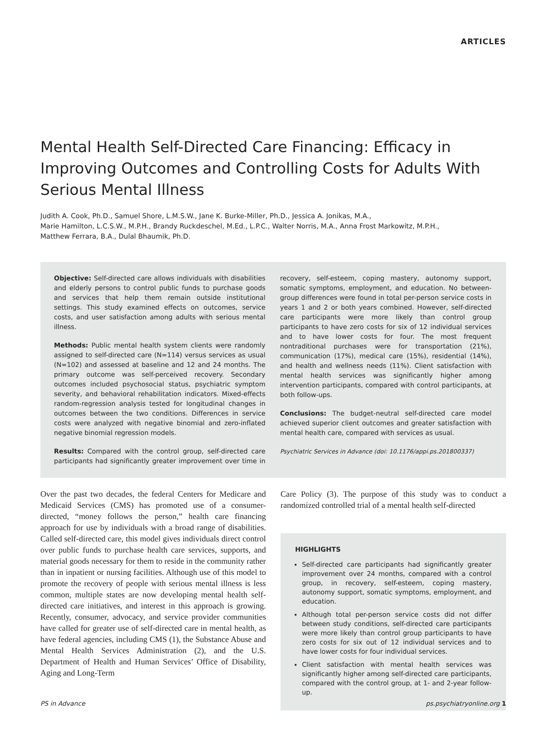ARTICLES
Mental Health Self-Directed Care Financing: Efficacy in Improving Outcomes and Controlling Costs for Adults With Serious Mental Illness
Judith A. Cook, Ph.D., Samuel Shore, L.M.S.W., Jane K. Burke-Miller, Ph.D., Jessica A. Jonikas, M.A.,
Marie Hamilton, L.C.S.W., M.P.H., Brandy Ruckdeschel, M.Ed., L.P.C., Walter Norris, M.A., Anna Frost Markowitz, M.P.H.,
Matthew Ferrara, B.A., Dulal Bhaumik, Ph.D.
Objective: Self-directed care allows individuals with disabilities and elderly persons to control public funds to purchase goods and services that help them remain outside institutional settings. This study examined effects on outcomes, service costs, and user satisfaction among adults with serious mental illness.
Methods: Public mental health system clients were randomly assigned to self-directed care (N=114) versus services as usual (N=102) and assessed at baseline and 12 and 24 months. The primary outcome was self-perceived recovery. Secondary outcomes included psychosocial status, psychiatric symptom severity, and behavioral rehabilitation indicators. Mixed-effects random-regression analysis tested for longitudinal changes in outcomes between the two conditions. Differences in service costs were analyzed with negative binomial and zero-inflated negative binomial regression models.
Results: Compared with the control group, self-directed care participants had significantly greater improvement over time in recovery, self-esteem, coping mastery, autonomy support, somatic symptoms, employment, and education. No between-group differences were found in total per-person service costs in years 1 and 2 or both years combined. However, self-directed care participants were more likely than control group participants to have zero costs for six of 12 individual services and to have lower costs for four. The most frequent nontraditional purchases were for transportation (21%), communication (17%), medical care (15%), residential (14%), and health and wellness needs (11%). Client satisfaction with mental health services was significantly higher among intervention participants, compared with control participants, at both follow-ups.
Conclusions: The budget-neutral self-directed care model achieved superior client outcomes and greater satisfaction with mental health care, compared with services as usual.
Psychiatric Services in Advance (doi: 10.1176/appi.ps.201800337)
Over the past two decades, the federal Centers for Medicare and Medicaid Services (CMS) has promoted use of a consumer-directed, “money follows the person,” health care financing approach for use by individuals with a broad range of disabilities. Called self-directed care, this model gives individuals direct control over public funds to purchase health care services, supports, and material goods necessary for them to reside in the community rather than in inpatient or nursing facilities. Although use of this model to promote the recovery of people with serious mental illness is less common, multiple states are now developing mental health self-directed care initiatives, and interest in this approach is growing. Recently, consumer, advocacy, and service provider communities have called for greater use of self-directed care in mental health, as have federal agencies, including CMS (1), the Substance Abuse and Mental Health Services Administration (2), and the U.S. Department of Health and Human Services’ Office of Disability, Aging and Long-Term
Care Policy (3). The purpose of this study was to conduct a randomized controlled trial of a mental health self-directed
HIGHLIGHTS
Self-directed care participants had significantly greater improvement over 24 months, compared with a control group, in recovery, self-esteem, coping mastery, autonomy support, somatic symptoms, employment, and education.
Although total per-person service costs did not differ between study conditions, self-directed care participants were more likely than control group participants to have zero costs for six out of 12 individual services and to have lower costs for four individual services.
Client satisfaction with mental health services was significantly higher among self-directed care participants, compared with the control group, at 1- and 2-year follow-up.
PS in Advance ps.psychiatryonline.org 1